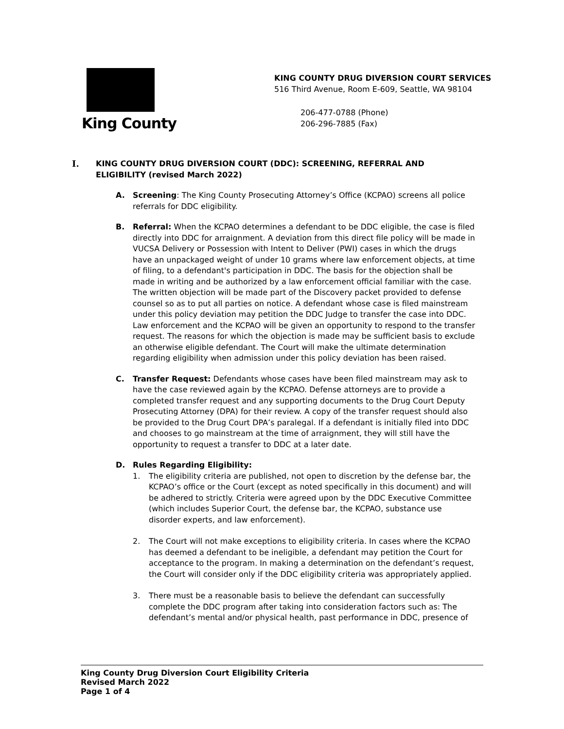King County
KING COUNTY DRUG DIVERSION COURT SERVICES
516 Third Avenue, Room E-609, Seattle, WA 98104
206-477-0788 (Phone)
206-296-7885 (Fax)
I. KING COUNTY DRUG DIVERSION COURT (DDC): SCREENING, REFERRAL AND ELIGIBILITY (revised March 2022)
A. Screening: The King County Prosecuting Attorney’s Office (KCPAO) screens all police referrals for DDC eligibility.
B. Referral: When the KCPAO determines a defendant to be DDC eligible, the case is filed directly into DDC for arraignment. A deviation from this direct file policy will be made in VUCSA Delivery or Possession with Intent to Deliver (PWI) cases in which the drugs have an unpackaged weight of under 10 grams where law enforcement objects, at time of filing, to a defendant's participation in DDC. The basis for the objection shall be made in writing and be authorized by a law enforcement official familiar with the case. The written objection will be made part of the Discovery packet provided to defense counsel so as to put all parties on notice. A defendant whose case is filed mainstream under this policy deviation may petition the DDC Judge to transfer the case into DDC. Law enforcement and the KCPAO will be given an opportunity to respond to the transfer request. The reasons for which the objection is made may be sufficient basis to exclude an otherwise eligible defendant. The Court will make the ultimate determination regarding eligibility when admission under this policy deviation has been raised.
C. Transfer Request: Defendants whose cases have been filed mainstream may ask to have the case reviewed again by the KCPAO. Defense attorneys are to provide a completed transfer request and any supporting documents to the Drug Court Deputy Prosecuting Attorney (DPA) for their review. A copy of the transfer request should also be provided to the Drug Court DPA’s paralegal. If a defendant is initially filed into DDC and chooses to go mainstream at the time of arraignment, they will still have the opportunity to request a transfer to DDC at a later date.
D. Rules Regarding Eligibility:
1. The eligibility criteria are published, not open to discretion by the defense bar, the KCPAO’s office or the Court (except as noted specifically in this document) and will be adhered to strictly. Criteria were agreed upon by the DDC Executive Committee (which includes Superior Court, the defense bar, the KCPAO, substance use disorder experts, and law enforcement).
2. The Court will not make exceptions to eligibility criteria. In cases where the KCPAO has deemed a defendant to be ineligible, a defendant may petition the Court for acceptance to the program. In making a determination on the defendant’s request, the Court will consider only if the DDC eligibility criteria was appropriately applied.
3. There must be a reasonable basis to believe the defendant can successfully complete the DDC program after taking into consideration factors such as: The defendant’s mental and/or physical health, past performance in DDC, presence of
King County Drug Diversion Court Eligibility Criteria
Revised March 2022
Page 1 of 4